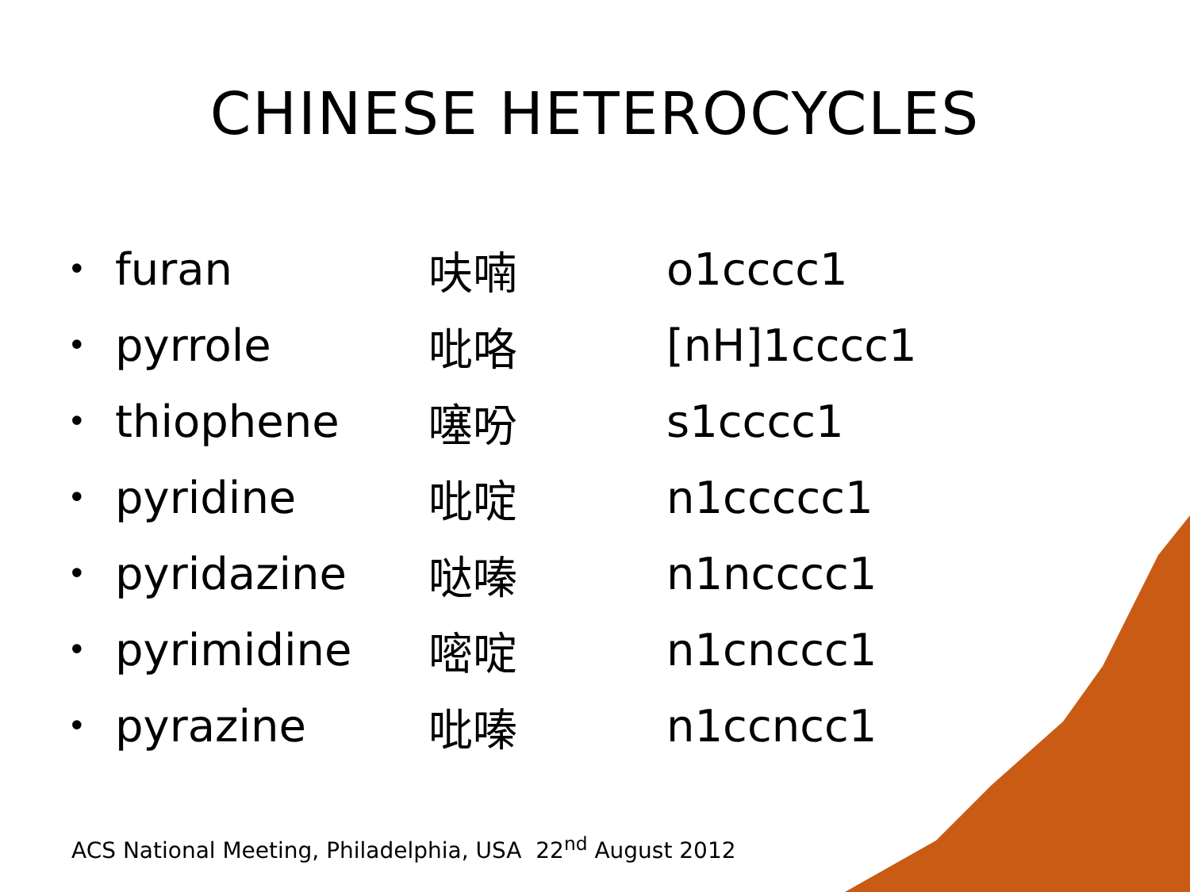CHINESE HETEROCYCLES
| • | furan | 呋喃 | o1cccc1 |
| • | pyrrole | 吡咯 | [nH]1cccc1 |
| • | thiophene | 噻吩 | s1cccc1 |
| • | pyridine | 吡啶 | n1ccccc1 |
| • | pyridazine | 哒嗪 | n1ncccc1 |
| • | pyrimidine | 嘧啶 | n1cnccc1 |
| • | pyrazine | 吡嗪 | n1ccncc1 |
ACS National Meeting, Philadelphia, USA 22<sup>nd</sup> August 2012